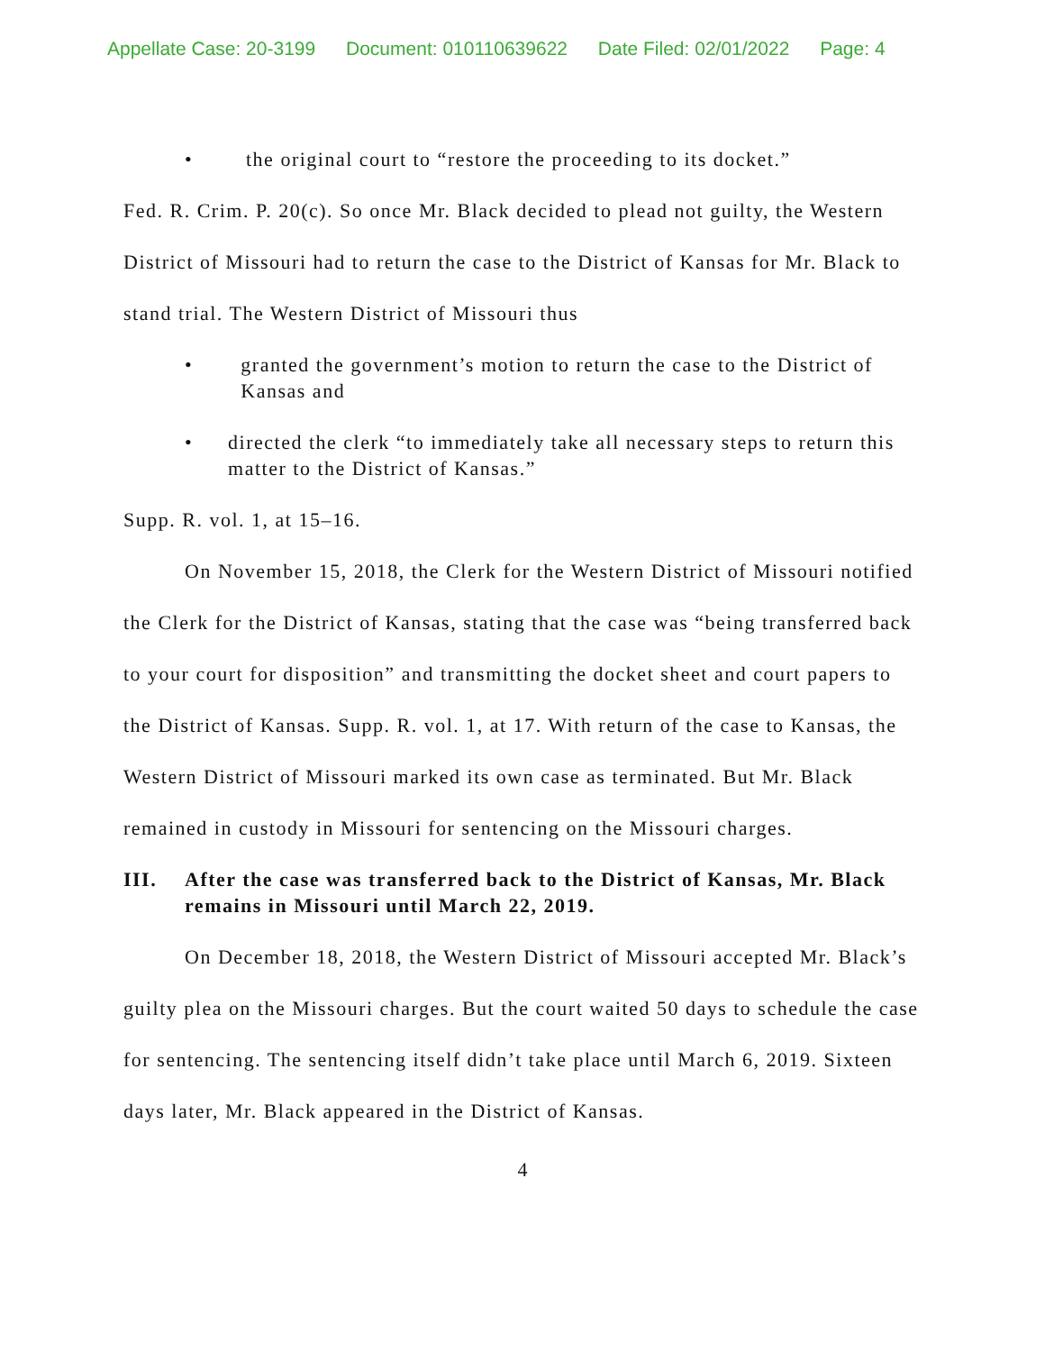Appellate Case: 20-3199 Document: 010110639622 Date Filed: 02/01/2022 Page: 4
• the original court to “restore the proceeding to its docket.”
Fed. R. Crim. P. 20(c). So once Mr. Black decided to plead not guilty, the Western District of Missouri had to return the case to the District of Kansas for Mr. Black to stand trial. The Western District of Missouri thus
• granted the government’s motion to return the case to the District of Kansas and
• directed the clerk “to immediately take all necessary steps to return this matter to the District of Kansas.”
Supp. R. vol. 1, at 15–16.
On November 15, 2018, the Clerk for the Western District of Missouri notified the Clerk for the District of Kansas, stating that the case was “being transferred back to your court for disposition” and transmitting the docket sheet and court papers to the District of Kansas. Supp. R. vol. 1, at 17. With return of the case to Kansas, the Western District of Missouri marked its own case as terminated. But Mr. Black remained in custody in Missouri for sentencing on the Missouri charges.
III. After the case was transferred back to the District of Kansas, Mr. Black remains in Missouri until March 22, 2019.
On December 18, 2018, the Western District of Missouri accepted Mr. Black’s guilty plea on the Missouri charges. But the court waited 50 days to schedule the case for sentencing. The sentencing itself didn’t take place until March 6, 2019. Sixteen days later, Mr. Black appeared in the District of Kansas.
4